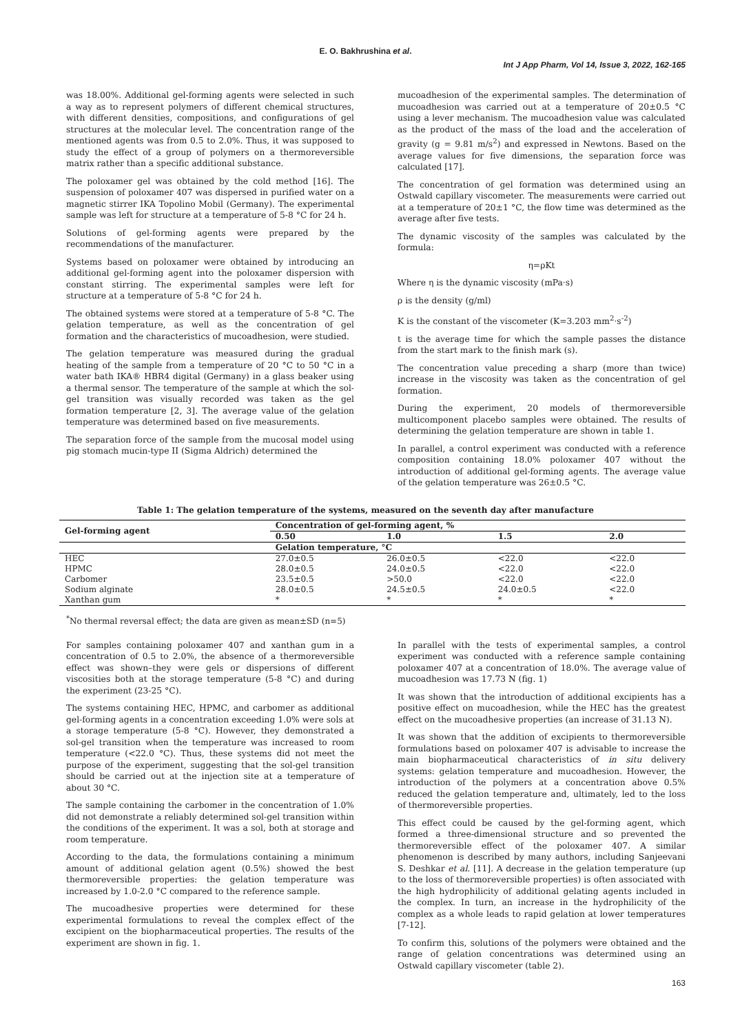E. O. Bakhrushina et al.
Int J App Pharm, Vol 14, Issue 3, 2022, 162-165
was 18.00%. Additional gel-forming agents were selected in such a way as to represent polymers of different chemical structures, with different densities, compositions, and configurations of gel structures at the molecular level. The concentration range of the mentioned agents was from 0.5 to 2.0%. Thus, it was supposed to study the effect of a group of polymers on a thermoreversible matrix rather than a specific additional substance.
The poloxamer gel was obtained by the cold method [16]. The suspension of poloxamer 407 was dispersed in purified water on a magnetic stirrer IKA Topolino Mobil (Germany). The experimental sample was left for structure at a temperature of 5-8 °C for 24 h.
Solutions of gel-forming agents were prepared by the recommendations of the manufacturer.
Systems based on poloxamer were obtained by introducing an additional gel-forming agent into the poloxamer dispersion with constant stirring. The experimental samples were left for structure at a temperature of 5-8 °C for 24 h.
The obtained systems were stored at a temperature of 5-8 °C. The gelation temperature, as well as the concentration of gel formation and the characteristics of mucoadhesion, were studied.
The gelation temperature was measured during the gradual heating of the sample from a temperature of 20 °C to 50 °C in a water bath IKA® HBR4 digital (Germany) in a glass beaker using a thermal sensor. The temperature of the sample at which the sol-gel transition was visually recorded was taken as the gel formation temperature [2, 3]. The average value of the gelation temperature was determined based on five measurements.
The separation force of the sample from the mucosal model using pig stomach mucin-type II (Sigma Aldrich) determined the
mucoadhesion of the experimental samples. The determination of mucoadhesion was carried out at a temperature of 20±0.5 °C using a lever mechanism. The mucoadhesion value was calculated as the product of the mass of the load and the acceleration of gravity (g = 9.81 m/s<sup>2</sup>) and expressed in Newtons. Based on the average values for five dimensions, the separation force was calculated [17].
The concentration of gel formation was determined using an Ostwald capillary viscometer. The measurements were carried out at a temperature of 20±1 °C, the flow time was determined as the average after five tests.
The dynamic viscosity of the samples was calculated by the formula:
η=ρKt
Where η is the dynamic viscosity (mPa·s)
ρ is the density (g/ml)
K is the constant of the viscometer (K=3.203 mm<sup>2</sup>·s<sup>-2</sup>)
t is the average time for which the sample passes the distance from the start mark to the finish mark (s).
The concentration value preceding a sharp (more than twice) increase in the viscosity was taken as the concentration of gel formation.
During the experiment, 20 models of thermoreversible multicomponent placebo samples were obtained. The results of determining the gelation temperature are shown in table 1.
In parallel, a control experiment was conducted with a reference composition containing 18.0% poloxamer 407 without the introduction of additional gel-forming agents. The average value of the gelation temperature was 26±0.5 °C.
Table 1: The gelation temperature of the systems, measured on the seventh day after manufacture
| Gel-forming agent | Concentration of gel-forming agent, % | | | |
| --- | --- | --- | --- | --- |
| | 0.50 | 1.0 | 1.5 | 2.0 |
| | Gelation temperature, °C | | | |
| HEC | 27.0±0.5 | 26.0±0.5 | <22.0 | <22.0 |
| HPMC | 28.0±0.5 | 24.0±0.5 | <22.0 | <22.0 |
| Carbomer | 23.5±0.5 | >50.0 | <22.0 | <22.0 |
| Sodium alginate | 28.0±0.5 | 24.5±0.5 | 24.0±0.5 | <22.0 |
| Xanthan gum | * | * | * | * |
<sup>*</sup> No thermal reversal effect; the data are given as mean±SD (n=5)
For samples containing poloxamer 407 and xanthan gum in a concentration of 0.5 to 2.0%, the absence of a thermoreversible effect was shown–they were gels or dispersions of different viscosities both at the storage temperature (5-8 °C) and during the experiment (23-25 °C).
The systems containing HEC, HPMC, and carbomer as additional gel-forming agents in a concentration exceeding 1.0% were sols at a storage temperature (5-8 °C). However, they demonstrated a sol-gel transition when the temperature was increased to room temperature (<22.0 °C). Thus, these systems did not meet the purpose of the experiment, suggesting that the sol-gel transition should be carried out at the injection site at a temperature of about 30 °C.
The sample containing the carbomer in the concentration of 1.0% did not demonstrate a reliably determined sol-gel transition within the conditions of the experiment. It was a sol, both at storage and room temperature.
According to the data, the formulations containing a minimum amount of additional gelation agent (0.5%) showed the best thermoreversible properties: the gelation temperature was increased by 1.0-2.0 °C compared to the reference sample.
The mucoadhesive properties were determined for these experimental formulations to reveal the complex effect of the excipient on the biopharmaceutical properties. The results of the experiment are shown in fig. 1.
In parallel with the tests of experimental samples, a control experiment was conducted with a reference sample containing poloxamer 407 at a concentration of 18.0%. The average value of mucoadhesion was 17.73 N (fig. 1)
It was shown that the introduction of additional excipients has a positive effect on mucoadhesion, while the HEC has the greatest effect on the mucoadhesive properties (an increase of 31.13 N).
It was shown that the addition of excipients to thermoreversible formulations based on poloxamer 407 is advisable to increase the main biopharmaceutical characteristics of in situ delivery systems: gelation temperature and mucoadhesion. However, the introduction of the polymers at a concentration above 0.5% reduced the gelation temperature and, ultimately, led to the loss of thermoreversible properties.
This effect could be caused by the gel-forming agent, which formed a three-dimensional structure and so prevented the thermoreversible effect of the poloxamer 407. A similar phenomenon is described by many authors, including Sanjeevani S. Deshkar et al. [11]. A decrease in the gelation temperature (up to the loss of thermoreversible properties) is often associated with the high hydrophilicity of additional gelating agents included in the complex. In turn, an increase in the hydrophilicity of the complex as a whole leads to rapid gelation at lower temperatures [7-12].
To confirm this, solutions of the polymers were obtained and the range of gelation concentrations was determined using an Ostwald capillary viscometer (table 2).
163